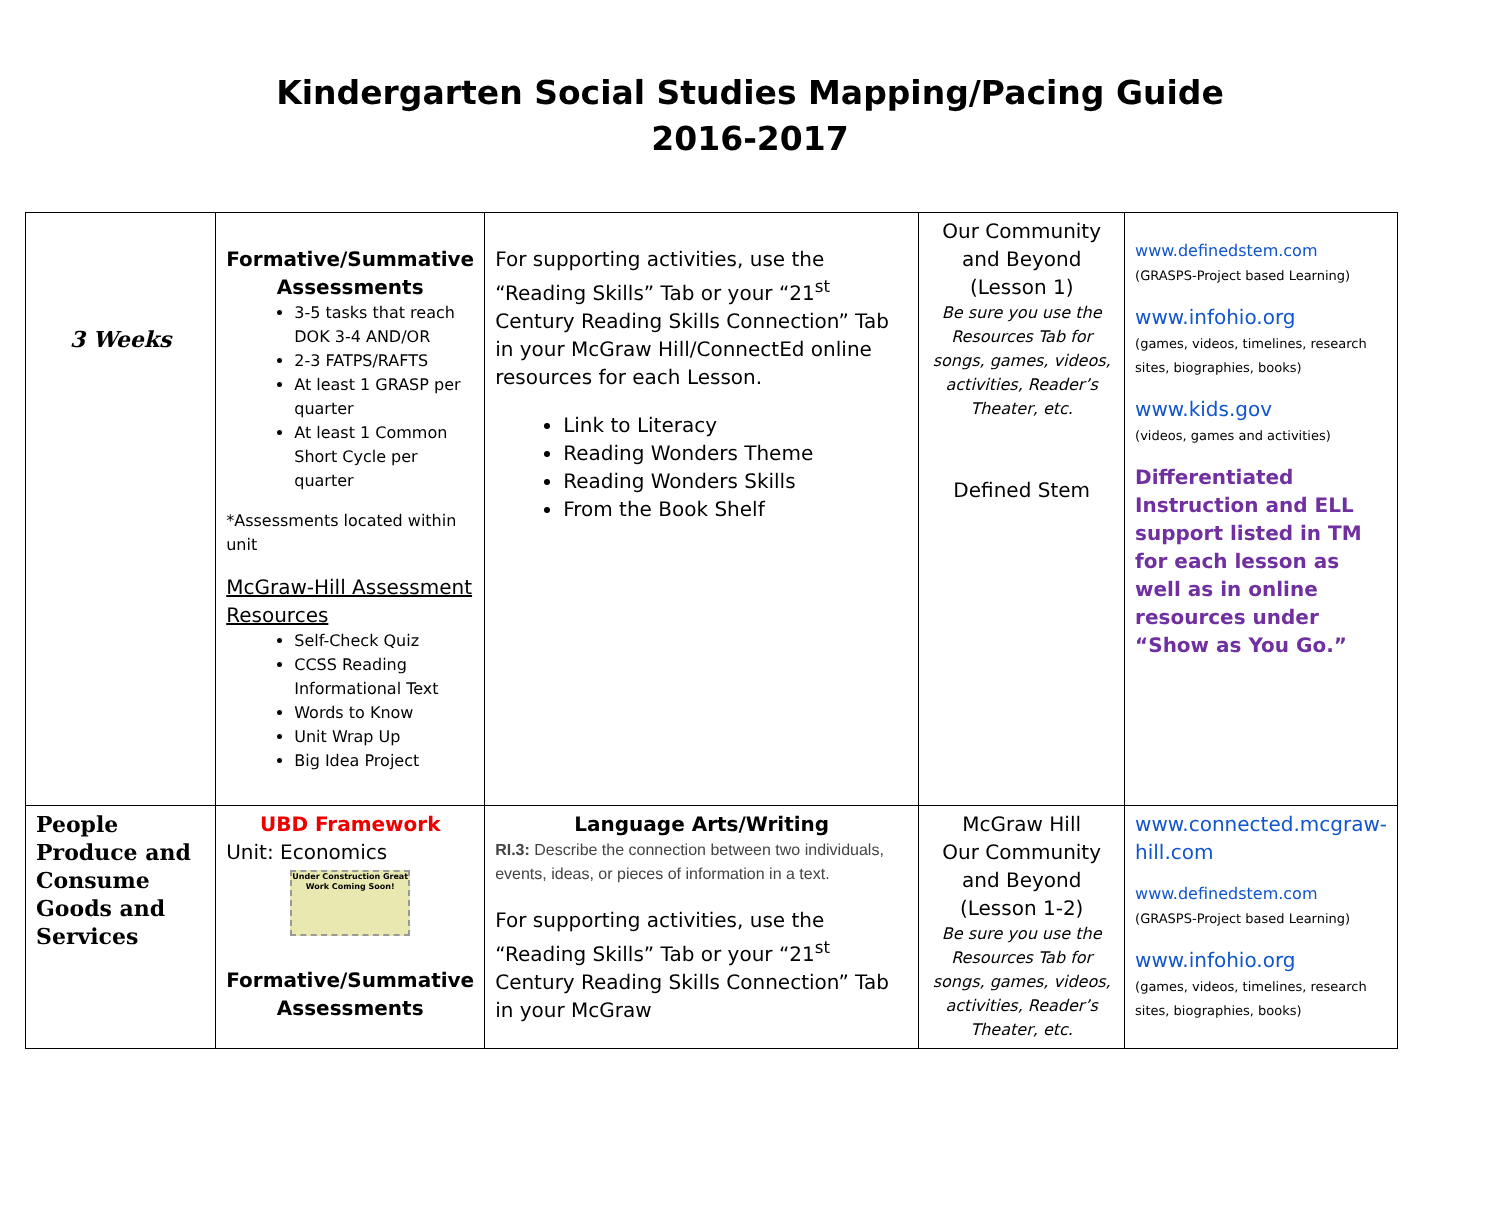Kindergarten Social Studies Mapping/Pacing Guide
2016-2017
| 3 Weeks | Formative/Summative Assessments 3-5 tasks that reach DOK 3-4 AND/OR 2-3 FATPS/RAFTS At least 1 GRASP per quarter At least 1 Common Short Cycle per quarter *Assessments located within unit McGraw-Hill Assessment Resources Self-Check Quiz CCSS Reading Informational Text Words to Know Unit Wrap Up Big Idea Project | For supporting activities, use the “Reading Skills” Tab or your “21<sup>st</sup> Century Reading Skills Connection” Tab in your McGraw Hill/ConnectEd online resources for each Lesson. Link to Literacy Reading Wonders Theme Reading Wonders Skills From the Book Shelf | Our Community and Beyond (Lesson 1) Be sure you use the Resources Tab for songs, games, videos, activities, Reader’s Theater, etc. Defined Stem | www.definedstem.com (GRASPS-Project based Learning) www.infohio.org (games, videos, timelines, research sites, biographies, books) www.kids.gov (videos, games and activities) Differentiated Instruction and ELL support listed in TM for each lesson as well as in online resources under “Show as You Go.” |
| People Produce and Consume Goods and Services | UBD Framework Unit: Economics Under Construction Great Work Coming Soon! Formative/Summative Assessments | Language Arts/Writing RI.3: Describe the connection between two individuals, events, ideas, or pieces of information in a text. For supporting activities, use the “Reading Skills” Tab or your “21<sup>st</sup> Century Reading Skills Connection” Tab in your McGraw | McGraw Hill Our Community and Beyond (Lesson 1-2) Be sure you use the Resources Tab for songs, games, videos, activities, Reader’s Theater, etc. | www.connected.mcgraw-hill.com www.definedstem.com (GRASPS-Project based Learning) www.infohio.org (games, videos, timelines, research sites, biographies, books) |